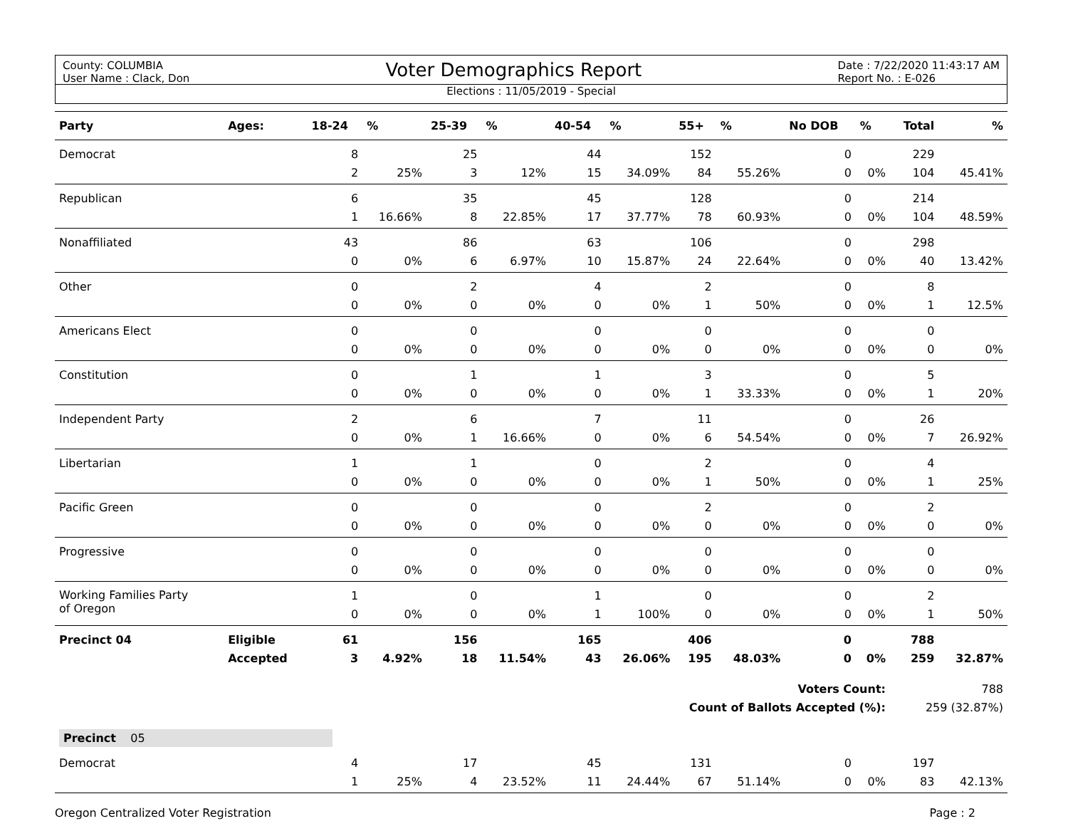County: COLUMBIA
User Name : Clack, Don
Voter Demographics Report
Date : 7/22/2020 11:43:17 AM
Report No. : E-026
Elections : 11/05/2019 - Special
| Party | Ages: | 18-24 | % | 25-39 | % | 40-54 | % | 55+ | % | No DOB | % | Total | % |
| --- | --- | --- | --- | --- | --- | --- | --- | --- | --- | --- | --- | --- | --- |
| Democrat | | 8 | | 25 | | 44 | | 152 | | 0 | | 229 | |
| | | 2 | 25% | 3 | 12% | 15 | 34.09% | 84 | 55.26% | 0 | 0% | 104 | 45.41% |
| Republican | | 6 | | 35 | | 45 | | 128 | | 0 | | 214 | |
| | | 1 | 16.66% | 8 | 22.85% | 17 | 37.77% | 78 | 60.93% | 0 | 0% | 104 | 48.59% |
| Nonaffiliated | | 43 | | 86 | | 63 | | 106 | | 0 | | 298 | |
| | | 0 | 0% | 6 | 6.97% | 10 | 15.87% | 24 | 22.64% | 0 | 0% | 40 | 13.42% |
| Other | | 0 | | 2 | | 4 | | 2 | | 0 | | 8 | |
| | | 0 | 0% | 0 | 0% | 0 | 0% | 1 | 50% | 0 | 0% | 1 | 12.5% |
| Americans Elect | | 0 | | 0 | | 0 | | 0 | | 0 | | 0 | |
| | | 0 | 0% | 0 | 0% | 0 | 0% | 0 | 0% | 0 | 0% | 0 | 0% |
| Constitution | | 0 | | 1 | | 1 | | 3 | | 0 | | 5 | |
| | | 0 | 0% | 0 | 0% | 0 | 0% | 1 | 33.33% | 0 | 0% | 1 | 20% |
| Independent Party | | 2 | | 6 | | 7 | | 11 | | 0 | | 26 | |
| | | 0 | 0% | 1 | 16.66% | 0 | 0% | 6 | 54.54% | 0 | 0% | 7 | 26.92% |
| Libertarian | | 1 | | 1 | | 0 | | 2 | | 0 | | 4 | |
| | | 0 | 0% | 0 | 0% | 0 | 0% | 1 | 50% | 0 | 0% | 1 | 25% |
| Pacific Green | | 0 | | 0 | | 0 | | 2 | | 0 | | 2 | |
| | | 0 | 0% | 0 | 0% | 0 | 0% | 0 | 0% | 0 | 0% | 0 | 0% |
| Progressive | | 0 | | 0 | | 0 | | 0 | | 0 | | 0 | |
| | | 0 | 0% | 0 | 0% | 0 | 0% | 0 | 0% | 0 | 0% | 0 | 0% |
| Working Families Party of Oregon | | 1 | | 0 | | 1 | | 0 | | 0 | | 2 | |
| | | 0 | 0% | 0 | 0% | 1 | 100% | 0 | 0% | 0 | 0% | 1 | 50% |
| Precinct 04 | Eligible | 61 | | 156 | | 165 | | 406 | | 0 | | 788 | |
| | Accepted | 3 | 4.92% | 18 | 11.54% | 43 | 26.06% | 195 | 48.03% | 0 | 0% | 259 | 32.87% |
| Voters Count: | | | | | | | | | | | | 788 | |
| Count of Ballots Accepted (%): | | | | | | | | | | | | 259 (32.87%) | |
| Precinct 05 | | | | | | | | | | | | | |
| Democrat | | 4 | | 17 | | 45 | | 131 | | 0 | | 197 | |
| | | 1 | 25% | 4 | 23.52% | 11 | 24.44% | 67 | 51.14% | 0 | 0% | 83 | 42.13% |
Oregon Centralized Voter Registration Page : 2